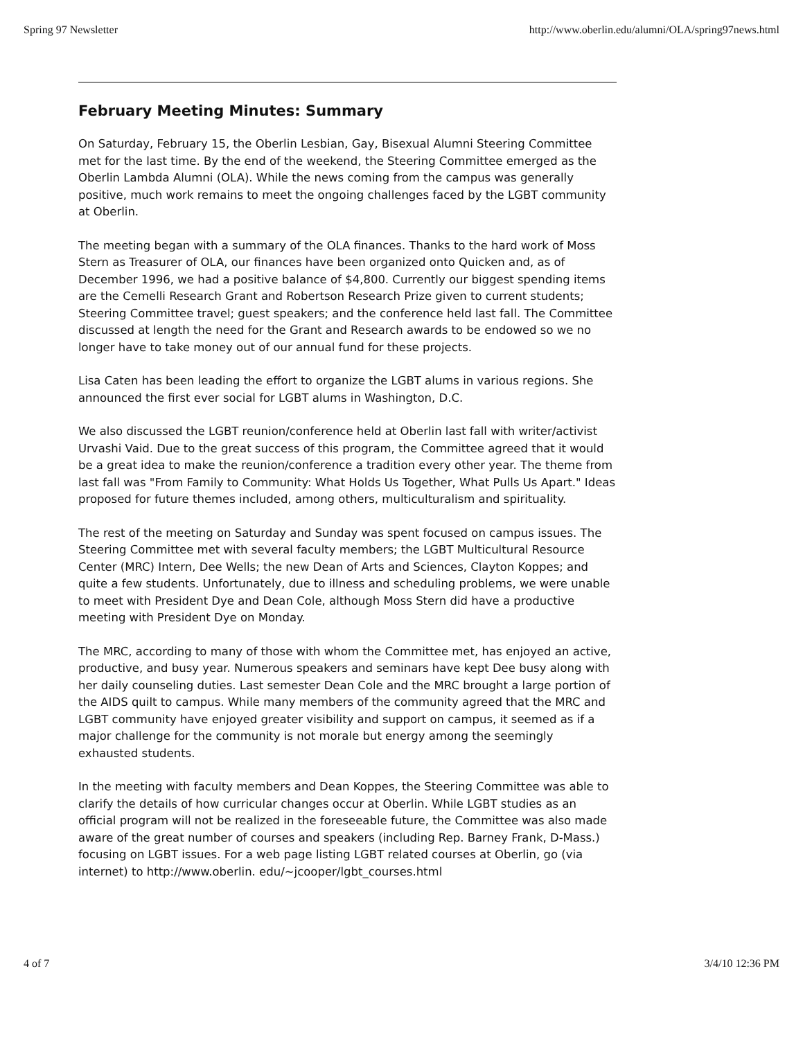Spring 97 Newsletter http://www.oberlin.edu/alumni/OLA/spring97news.html
February Meeting Minutes: Summary
On Saturday, February 15, the Oberlin Lesbian, Gay, Bisexual Alumni Steering Committee met for the last time. By the end of the weekend, the Steering Committee emerged as the Oberlin Lambda Alumni (OLA). While the news coming from the campus was generally positive, much work remains to meet the ongoing challenges faced by the LGBT community at Oberlin.
The meeting began with a summary of the OLA finances. Thanks to the hard work of Moss Stern as Treasurer of OLA, our finances have been organized onto Quicken and, as of December 1996, we had a positive balance of $4,800. Currently our biggest spending items are the Cemelli Research Grant and Robertson Research Prize given to current students; Steering Committee travel; guest speakers; and the conference held last fall. The Committee discussed at length the need for the Grant and Research awards to be endowed so we no longer have to take money out of our annual fund for these projects.
Lisa Caten has been leading the effort to organize the LGBT alums in various regions. She announced the first ever social for LGBT alums in Washington, D.C.
We also discussed the LGBT reunion/conference held at Oberlin last fall with writer/activist Urvashi Vaid. Due to the great success of this program, the Committee agreed that it would be a great idea to make the reunion/conference a tradition every other year. The theme from last fall was "From Family to Community: What Holds Us Together, What Pulls Us Apart." Ideas proposed for future themes included, among others, multiculturalism and spirituality.
The rest of the meeting on Saturday and Sunday was spent focused on campus issues. The Steering Committee met with several faculty members; the LGBT Multicultural Resource Center (MRC) Intern, Dee Wells; the new Dean of Arts and Sciences, Clayton Koppes; and quite a few students. Unfortunately, due to illness and scheduling problems, we were unable to meet with President Dye and Dean Cole, although Moss Stern did have a productive meeting with President Dye on Monday.
The MRC, according to many of those with whom the Committee met, has enjoyed an active, productive, and busy year. Numerous speakers and seminars have kept Dee busy along with her daily counseling duties. Last semester Dean Cole and the MRC brought a large portion of the AIDS quilt to campus. While many members of the community agreed that the MRC and LGBT community have enjoyed greater visibility and support on campus, it seemed as if a major challenge for the community is not morale but energy among the seemingly exhausted students.
In the meeting with faculty members and Dean Koppes, the Steering Committee was able to clarify the details of how curricular changes occur at Oberlin. While LGBT studies as an official program will not be realized in the foreseeable future, the Committee was also made aware of the great number of courses and speakers (including Rep. Barney Frank, D-Mass.) focusing on LGBT issues. For a web page listing LGBT related courses at Oberlin, go (via internet) to http://www.oberlin. edu/~jcooper/lgbt_courses.html
4 of 7 3/4/10 12:36 PM